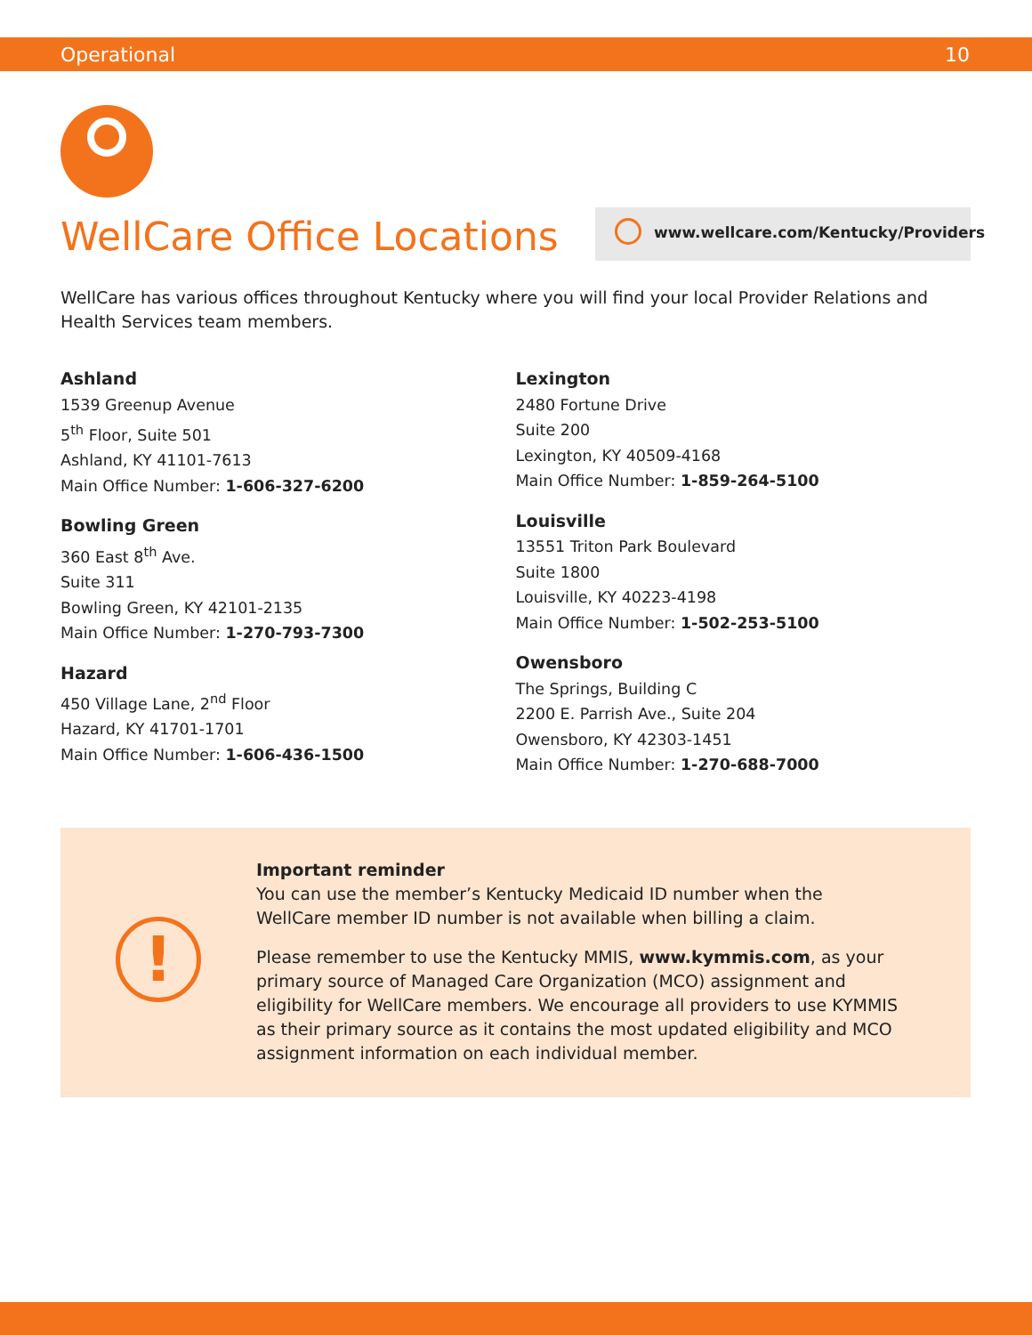Operational 10
WellCare Office Locations
www.wellcare.com/Kentucky/Providers
WellCare has various offices throughout Kentucky where you will find your local Provider Relations and Health Services team members.
Ashland
1539 Greenup Avenue
5<sup>th</sup> Floor, Suite 501
Ashland, KY 41101-7613
Main Office Number: 1-606-327-6200
Bowling Green
360 East 8<sup>th</sup> Ave.
Suite 311
Bowling Green, KY 42101-2135
Main Office Number: 1-270-793-7300
Hazard
450 Village Lane, 2<sup>nd</sup> Floor
Hazard, KY 41701-1701
Main Office Number: 1-606-436-1500
Lexington
2480 Fortune Drive
Suite 200
Lexington, KY 40509-4168
Main Office Number: 1-859-264-5100
Louisville
13551 Triton Park Boulevard
Suite 1800
Louisville, KY 40223-4198
Main Office Number: 1-502-253-5100
Owensboro
The Springs, Building C
2200 E. Parrish Ave., Suite 204
Owensboro, KY 42303-1451
Main Office Number: 1-270-688-7000
!
Important reminder
You can use the member’s Kentucky Medicaid ID number when the WellCare member ID number is not available when billing a claim.
Please remember to use the Kentucky MMIS, www.kymmis.com, as your primary source of Managed Care Organization (MCO) assignment and eligibility for WellCare members. We encourage all providers to use KYMMIS as their primary source as it contains the most updated eligibility and MCO assignment information on each individual member.